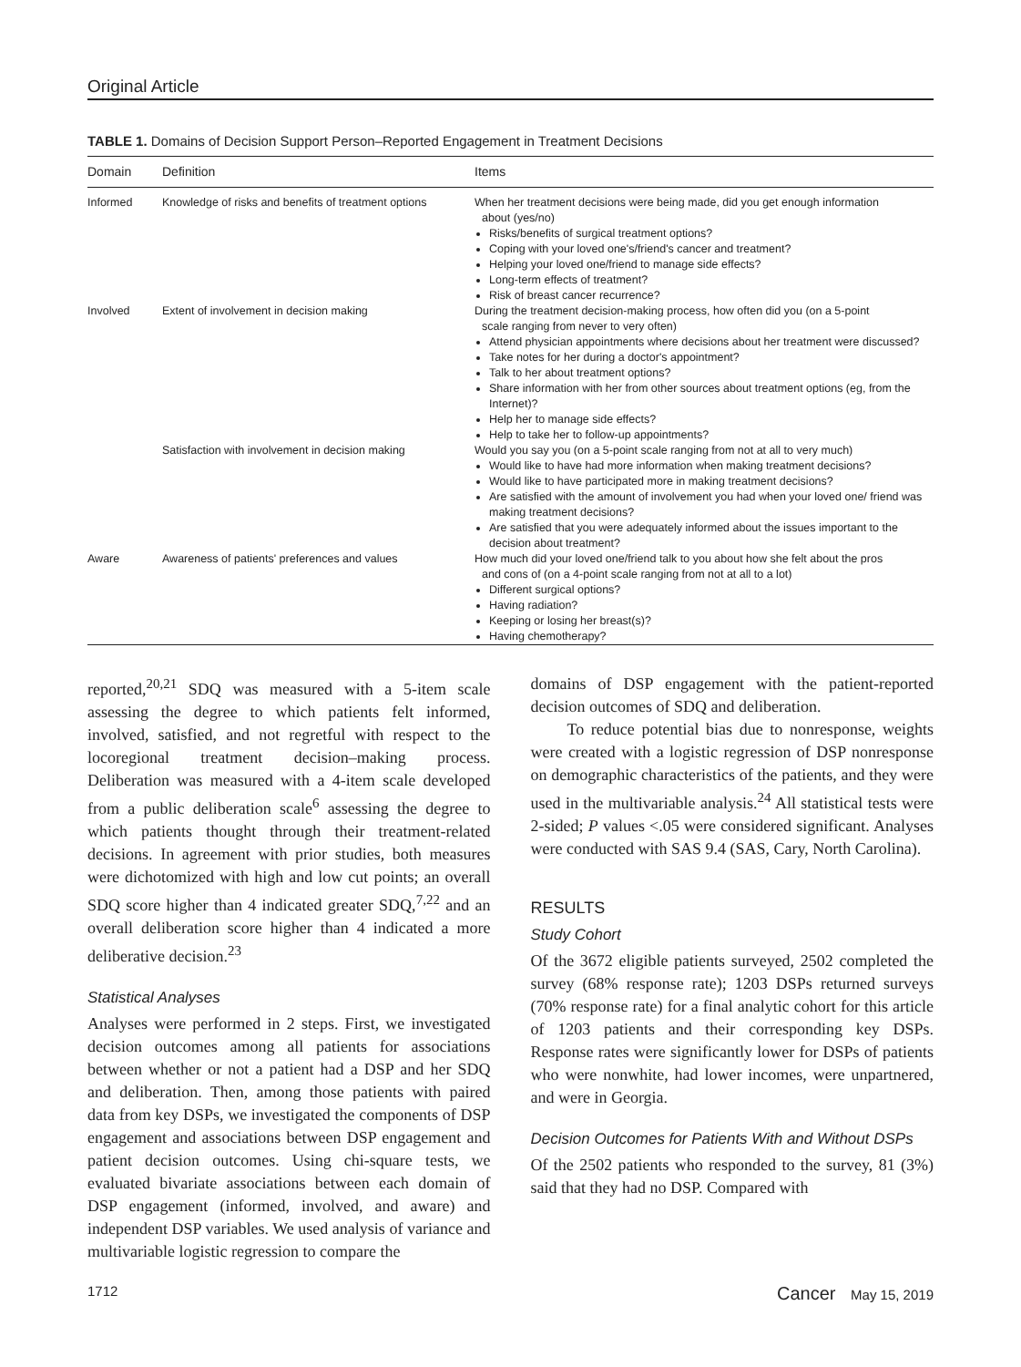Original Article
TABLE 1. Domains of Decision Support Person–Reported Engagement in Treatment Decisions
| Domain | Definition | Items |
| --- | --- | --- |
| Informed | Knowledge of risks and benefits of treatment options | When her treatment decisions were being made, did you get enough information about (yes/no) Risks/benefits of surgical treatment options? Coping with your loved one's/friend's cancer and treatment? Helping your loved one/friend to manage side effects? Long-term effects of treatment? Risk of breast cancer recurrence? |
| Involved | Extent of involvement in decision making | During the treatment decision-making process, how often did you (on a 5-point scale ranging from never to very often) Attend physician appointments where decisions about her treatment were discussed? Take notes for her during a doctor's appointment? Talk to her about treatment options? Share information with her from other sources about treatment options (eg, from the Internet)? Help her to manage side effects? Help to take her to follow-up appointments? |
| | Satisfaction with involvement in decision making | Would you say you (on a 5-point scale ranging from not at all to very much) Would like to have had more information when making treatment decisions? Would like to have participated more in making treatment decisions? Are satisfied with the amount of involvement you had when your loved one/ friend was making treatment decisions? Are satisfied that you were adequately informed about the issues important to the decision about treatment? |
| Aware | Awareness of patients' preferences and values | How much did your loved one/friend talk to you about how she felt about the pros and cons of (on a 4-point scale ranging from not at all to a lot) Different surgical options? Having radiation? Keeping or losing her breast(s)? Having chemotherapy? |
reported,<sup>20,21</sup> SDQ was measured with a 5-item scale assessing the degree to which patients felt informed, involved, satisfied, and not regretful with respect to the locoregional treatment decision–making process. Deliberation was measured with a 4-item scale developed from a public deliberation scale<sup>6</sup> assessing the degree to which patients thought through their treatment-related decisions. In agreement with prior studies, both measures were dichotomized with high and low cut points; an overall SDQ score higher than 4 indicated greater SDQ,<sup>7,22</sup> and an overall deliberation score higher than 4 indicated a more deliberative decision.<sup>23</sup>
Statistical Analyses
Analyses were performed in 2 steps. First, we investigated decision outcomes among all patients for associations between whether or not a patient had a DSP and her SDQ and deliberation. Then, among those patients with paired data from key DSPs, we investigated the components of DSP engagement and associations between DSP engagement and patient decision outcomes. Using chi-square tests, we evaluated bivariate associations between each domain of DSP engagement (informed, involved, and aware) and independent DSP variables. We used analysis of variance and multivariable logistic regression to compare the
domains of DSP engagement with the patient-reported decision outcomes of SDQ and deliberation.
To reduce potential bias due to nonresponse, weights were created with a logistic regression of DSP nonresponse on demographic characteristics of the patients, and they were used in the multivariable analysis.<sup>24</sup> All statistical tests were 2-sided; P values <.05 were considered significant. Analyses were conducted with SAS 9.4 (SAS, Cary, North Carolina).
RESULTS
Study Cohort
Of the 3672 eligible patients surveyed, 2502 completed the survey (68% response rate); 1203 DSPs returned surveys (70% response rate) for a final analytic cohort for this article of 1203 patients and their corresponding key DSPs. Response rates were significantly lower for DSPs of patients who were nonwhite, had lower incomes, were unpartnered, and were in Georgia.
Decision Outcomes for Patients With and Without DSPs
Of the 2502 patients who responded to the survey, 81 (3%) said that they had no DSP. Compared with
1712 Cancer May 15, 2019